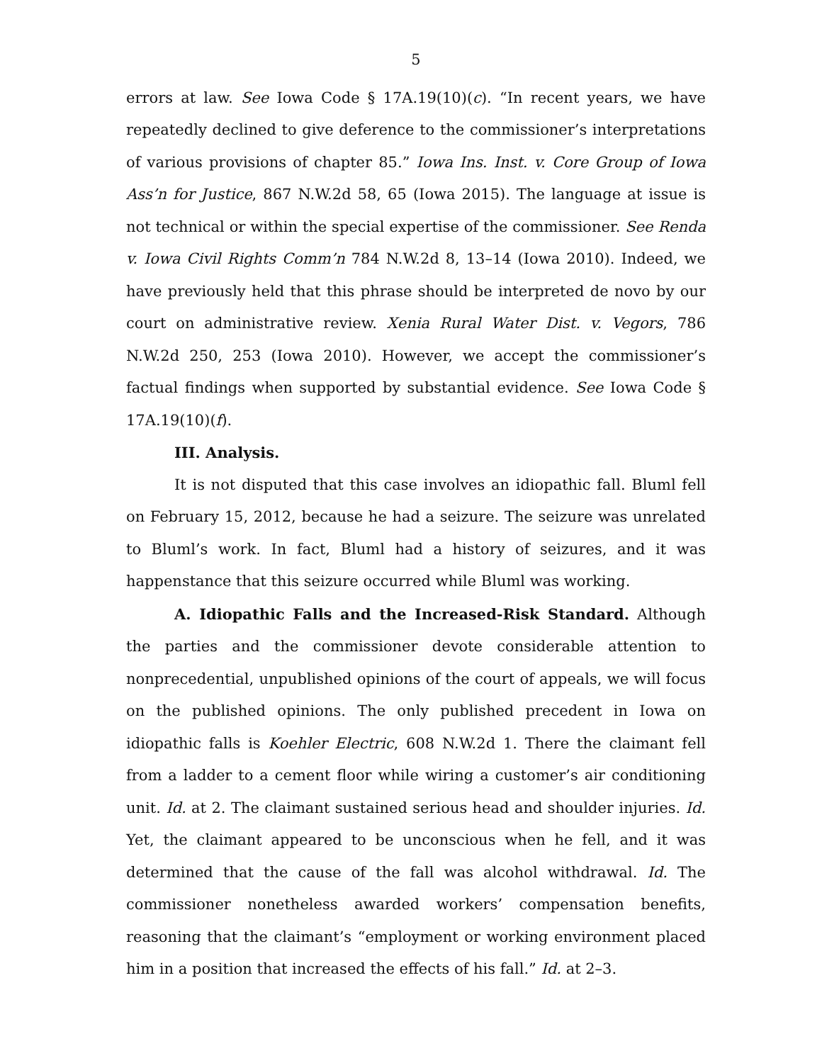5
errors at law. See Iowa Code § 17A.19(10)(c). “In recent years, we have repeatedly declined to give deference to the commissioner’s interpretations of various provisions of chapter 85.” Iowa Ins. Inst. v. Core Group of Iowa Ass’n for Justice, 867 N.W.2d 58, 65 (Iowa 2015). The language at issue is not technical or within the special expertise of the commissioner. See Renda v. Iowa Civil Rights Comm’n 784 N.W.2d 8, 13–14 (Iowa 2010). Indeed, we have previously held that this phrase should be interpreted de novo by our court on administrative review. Xenia Rural Water Dist. v. Vegors, 786 N.W.2d 250, 253 (Iowa 2010). However, we accept the commissioner’s factual findings when supported by substantial evidence. See Iowa Code § 17A.19(10)(f).
III. Analysis.
It is not disputed that this case involves an idiopathic fall. Bluml fell on February 15, 2012, because he had a seizure. The seizure was unrelated to Bluml’s work. In fact, Bluml had a history of seizures, and it was happenstance that this seizure occurred while Bluml was working.
A. Idiopathic Falls and the Increased-Risk Standard. Although the parties and the commissioner devote considerable attention to nonprecedential, unpublished opinions of the court of appeals, we will focus on the published opinions. The only published precedent in Iowa on idiopathic falls is Koehler Electric, 608 N.W.2d 1. There the claimant fell from a ladder to a cement floor while wiring a customer’s air conditioning unit. Id. at 2. The claimant sustained serious head and shoulder injuries. Id. Yet, the claimant appeared to be unconscious when he fell, and it was determined that the cause of the fall was alcohol withdrawal. Id. The commissioner nonetheless awarded workers’ compensation benefits, reasoning that the claimant’s “employment or working environment placed him in a position that increased the effects of his fall.” Id. at 2–3.